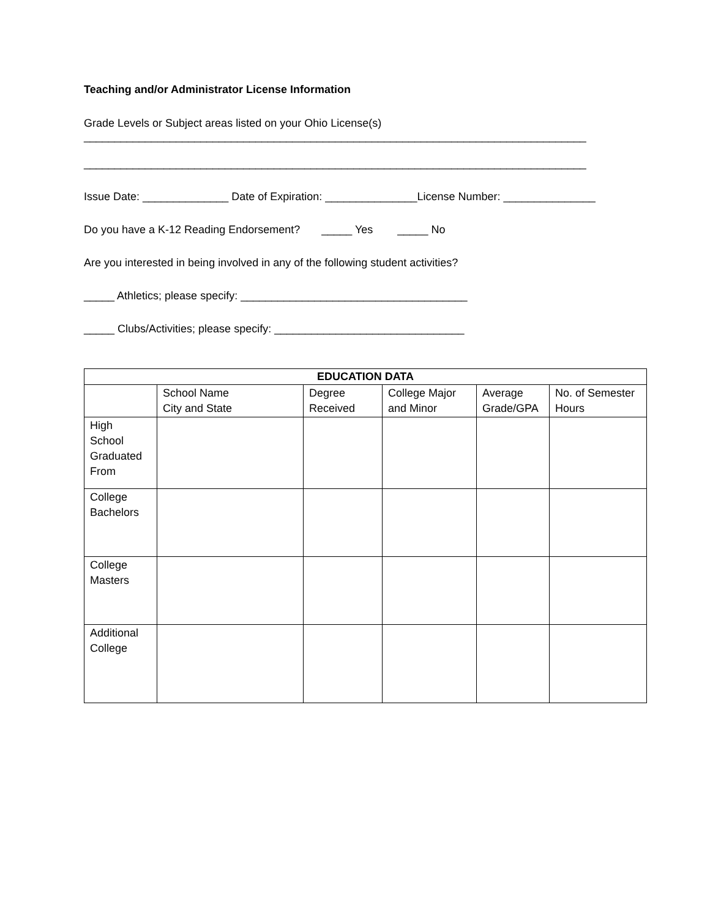Teaching and/or Administrator License Information
Grade Levels or Subject areas listed on your Ohio License(s) __________________________________________________________________________________ __________________________________________________________________________________
Issue Date: ______________ Date of Expiration: _______________License Number: _______________
Do you have a K-12 Reading Endorsement? _____ Yes _____ No
Are you interested in being involved in any of the following student activities?
_____ Athletics; please specify: _____________________________________
_____ Clubs/Activities; please specify: _______________________________
| EDUCATION DATA | | | | | |
| --- | --- | --- | --- | --- | --- |
| | School Name City and State | Degree Received | College Major and Minor | Average Grade/GPA | No. of Semester Hours |
| High School Graduated From | | | | | |
| College Bachelors | | | | | |
| College Masters | | | | | |
| Additional College | | | | | |